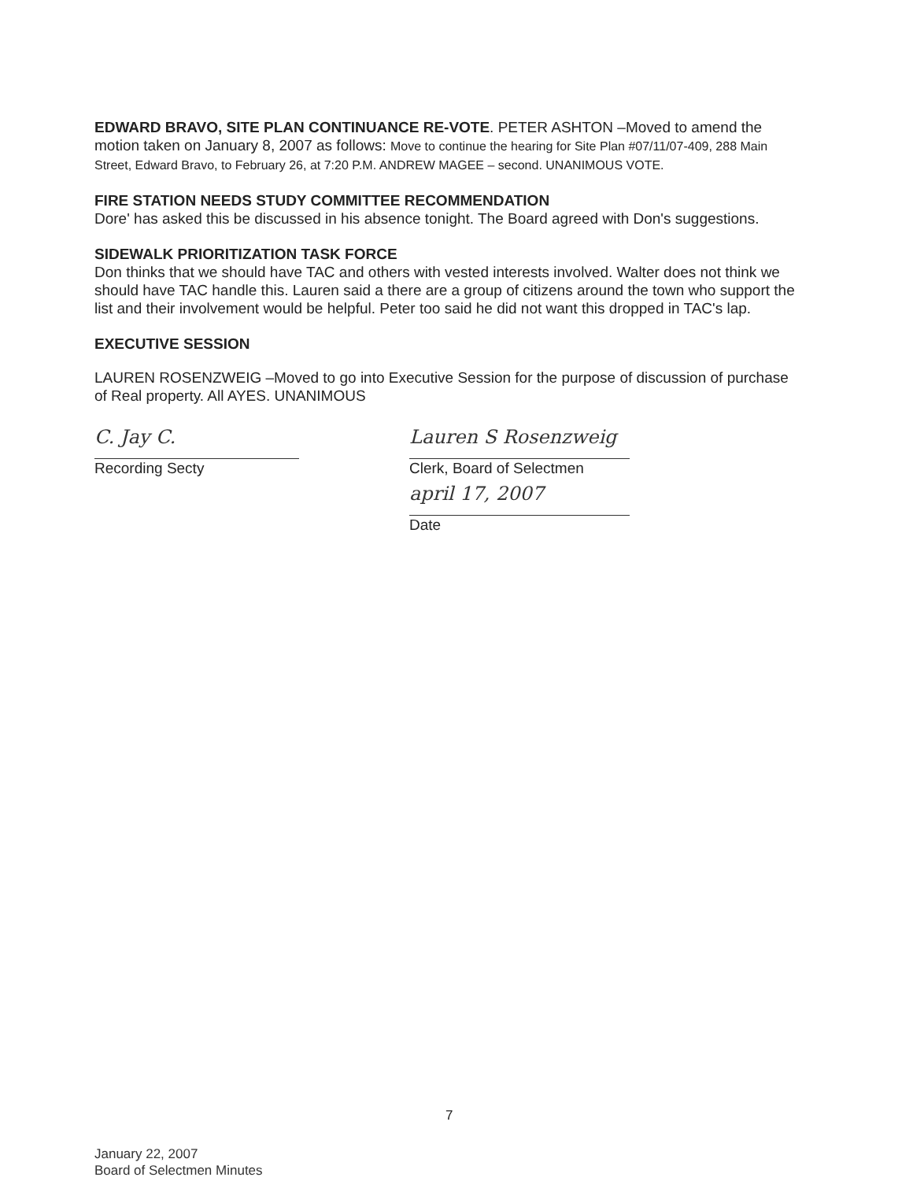EDWARD BRAVO, SITE PLAN CONTINUANCE RE-VOTE. PETER ASHTON –Moved to amend the motion taken on January 8, 2007 as follows: Move to continue the hearing for Site Plan #07/11/07-409, 288 Main Street, Edward Bravo, to February 26, at 7:20 P.M. ANDREW MAGEE – second. UNANIMOUS VOTE.
FIRE STATION NEEDS STUDY COMMITTEE RECOMMENDATION
Dore' has asked this be discussed in his absence tonight. The Board agreed with Don's suggestions.
SIDEWALK PRIORITIZATION TASK FORCE
Don thinks that we should have TAC and others with vested interests involved. Walter does not think we should have TAC handle this. Lauren said a there are a group of citizens around the town who support the list and their involvement would be helpful. Peter too said he did not want this dropped in TAC's lap.
EXECUTIVE SESSION
LAUREN ROSENZWEIG –Moved to go into Executive Session for the purpose of discussion of purchase of Real property. All AYES. UNANIMOUS
C. Jay C.
Recording Secty
Lauren S Rosenzweig
Clerk, Board of Selectmen
april 17, 2007
Date
7
January 22, 2007
Board of Selectmen Minutes